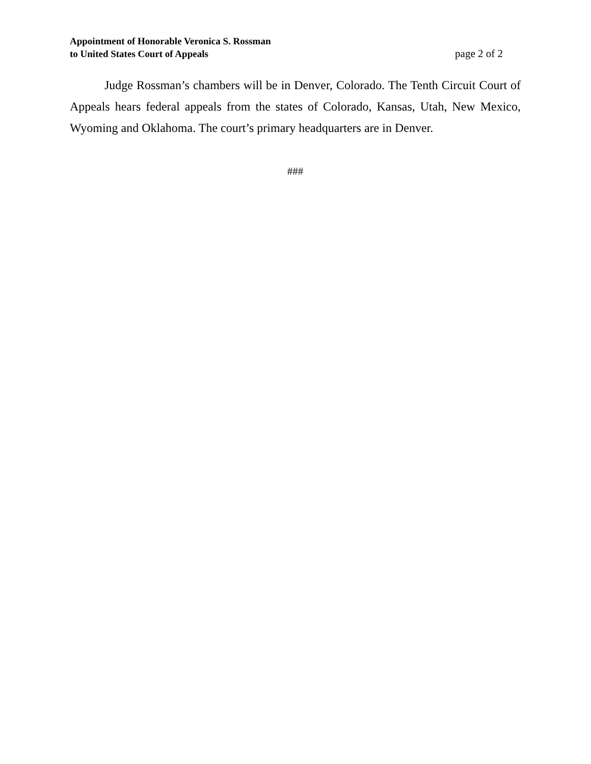Appointment of Honorable Veronica S. Rossman
to United States Court of Appeals
page 2 of 2
Judge Rossman’s chambers will be in Denver, Colorado. The Tenth Circuit Court of Appeals hears federal appeals from the states of Colorado, Kansas, Utah, New Mexico, Wyoming and Oklahoma. The court’s primary headquarters are in Denver.
###